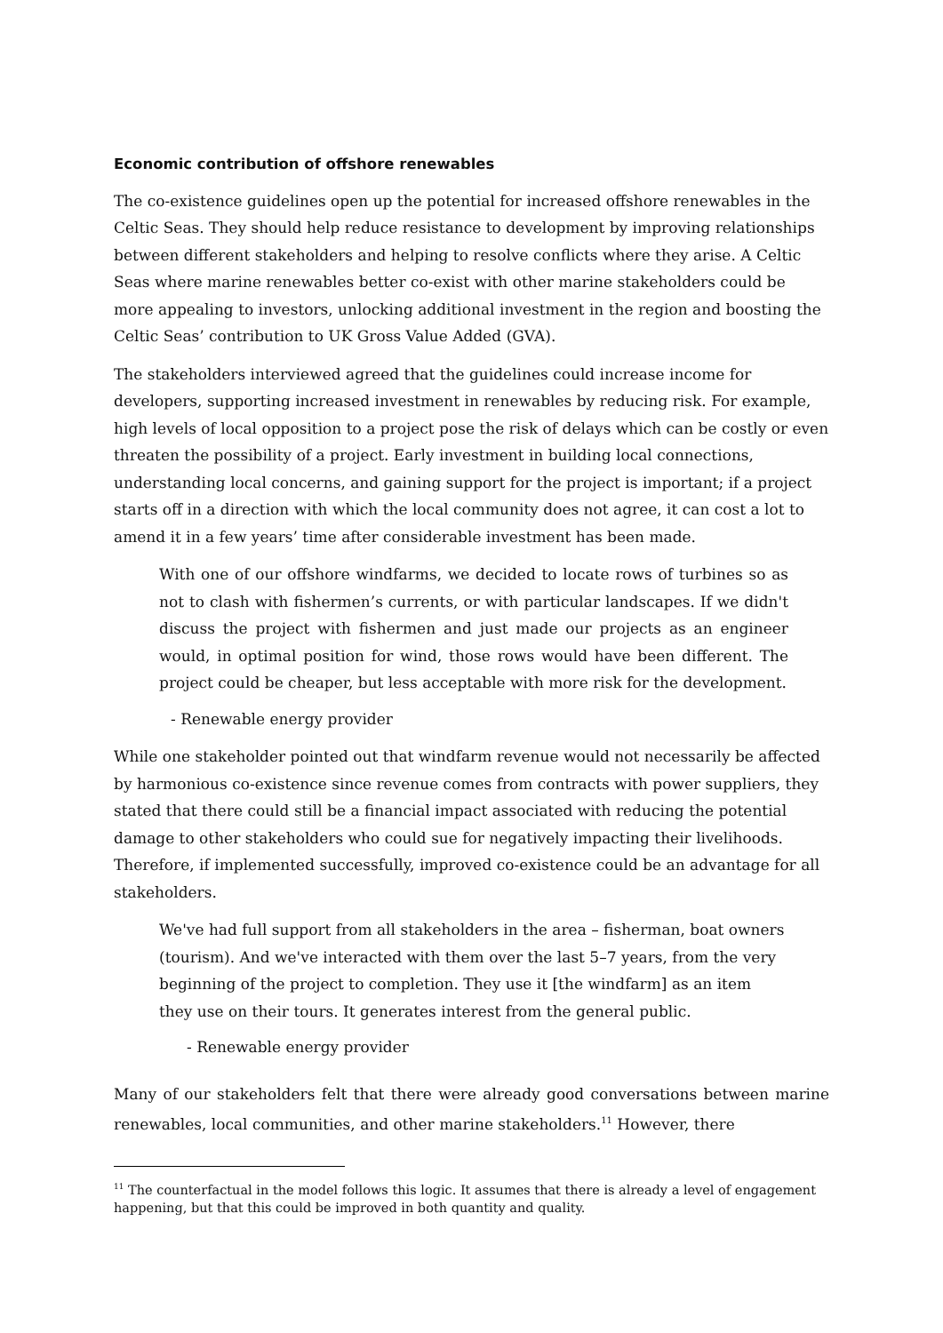Economic contribution of offshore renewables
The co-existence guidelines open up the potential for increased offshore renewables in the Celtic Seas. They should help reduce resistance to development by improving relationships between different stakeholders and helping to resolve conflicts where they arise. A Celtic Seas where marine renewables better co-exist with other marine stakeholders could be more appealing to investors, unlocking additional investment in the region and boosting the Celtic Seas’ contribution to UK Gross Value Added (GVA).
The stakeholders interviewed agreed that the guidelines could increase income for developers, supporting increased investment in renewables by reducing risk. For example, high levels of local opposition to a project pose the risk of delays which can be costly or even threaten the possibility of a project. Early investment in building local connections, understanding local concerns, and gaining support for the project is important; if a project starts off in a direction with which the local community does not agree, it can cost a lot to amend it in a few years’ time after considerable investment has been made.
With one of our offshore windfarms, we decided to locate rows of turbines so as not to clash with fishermen’s currents, or with particular landscapes. If we didn't discuss the project with fishermen and just made our projects as an engineer would, in optimal position for wind, those rows would have been different. The project could be cheaper, but less acceptable with more risk for the development.
- Renewable energy provider
While one stakeholder pointed out that windfarm revenue would not necessarily be affected by harmonious co-existence since revenue comes from contracts with power suppliers, they stated that there could still be a financial impact associated with reducing the potential damage to other stakeholders who could sue for negatively impacting their livelihoods. Therefore, if implemented successfully, improved co-existence could be an advantage for all stakeholders.
We've had full support from all stakeholders in the area – fisherman, boat owners (tourism). And we've interacted with them over the last 5–7 years, from the very beginning of the project to completion. They use it [the windfarm] as an item they use on their tours. It generates interest from the general public.
- Renewable energy provider
Many of our stakeholders felt that there were already good conversations between marine renewables, local communities, and other marine stakeholders.<sup>11</sup> However, there
<sup>11</sup> The counterfactual in the model follows this logic. It assumes that there is already a level of engagement happening, but that this could be improved in both quantity and quality.